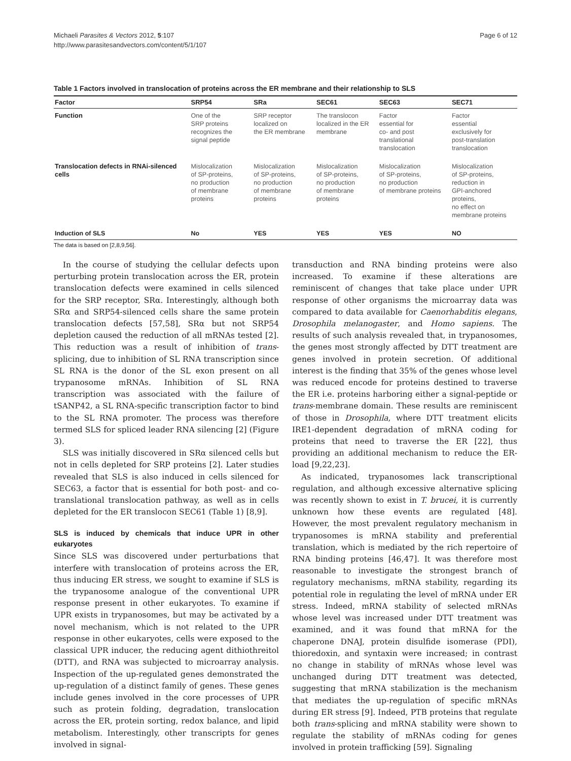Michaeli Parasites & Vectors 2012, 5:107
http://www.parasitesandvectors.com/content/5/1/107
Page 6 of 12
Table 1 Factors involved in translocation of proteins across the ER membrane and their relationship to SLS
| Factor | SRP54 | SRa | SEC61 | SEC63 | SEC71 |
| --- | --- | --- | --- | --- | --- |
| Function | One of the SRP proteins recognizes the signal peptide | SRP receptor localized on the ER membrane | The translocon localized in the ER membrane | Factor essential for co- and post translational translocation | Factor essential exclusively for post-translation translocation |
| Translocation defects in RNAi-silenced cells | Mislocalization of SP-proteins, no production of membrane proteins | Mislocalization of SP-proteins, no production of membrane proteins | Mislocalization of SP-proteins, no production of membrane proteins | Mislocalization of SP-proteins, no production of membrane proteins | Mislocalization of SP-proteins, reduction in GPI-anchored proteins, no effect on membrane proteins |
| Induction of SLS | No | YES | YES | YES | NO |
The data is based on [2,8,9,56].
In the course of studying the cellular defects upon perturbing protein translocation across the ER, protein translocation defects were examined in cells silenced for the SRP receptor, SRα. Interestingly, although both SRα and SRP54-silenced cells share the same protein translocation defects [57,58], SRα but not SRP54 depletion caused the reduction of all mRNAs tested [2]. This reduction was a result of inhibition of trans-splicing, due to inhibition of SL RNA transcription since SL RNA is the donor of the SL exon present on all trypanosome mRNAs. Inhibition of SL RNA transcription was associated with the failure of tSANP42, a SL RNA-specific transcription factor to bind to the SL RNA promoter. The process was therefore termed SLS for spliced leader RNA silencing [2] (Figure 3).
SLS was initially discovered in SRα silenced cells but not in cells depleted for SRP proteins [2]. Later studies revealed that SLS is also induced in cells silenced for SEC63, a factor that is essential for both post- and co-translational translocation pathway, as well as in cells depleted for the ER translocon SEC61 (Table 1) [8,9].
SLS is induced by chemicals that induce UPR in other eukaryotes
Since SLS was discovered under perturbations that interfere with translocation of proteins across the ER, thus inducing ER stress, we sought to examine if SLS is the trypanosome analogue of the conventional UPR response present in other eukaryotes. To examine if UPR exists in trypanosomes, but may be activated by a novel mechanism, which is not related to the UPR response in other eukaryotes, cells were exposed to the classical UPR inducer, the reducing agent dithiothreitol (DTT), and RNA was subjected to microarray analysis. Inspection of the up-regulated genes demonstrated the up-regulation of a distinct family of genes. These genes include genes involved in the core processes of UPR such as protein folding, degradation, translocation across the ER, protein sorting, redox balance, and lipid metabolism. Interestingly, other transcripts for genes involved in signal-
transduction and RNA binding proteins were also increased. To examine if these alterations are reminiscent of changes that take place under UPR response of other organisms the microarray data was compared to data available for Caenorhabditis elegans, Drosophila melanogaster, and Homo sapiens. The results of such analysis revealed that, in trypanosomes, the genes most strongly affected by DTT treatment are genes involved in protein secretion. Of additional interest is the finding that 35% of the genes whose level was reduced encode for proteins destined to traverse the ER i.e. proteins harboring either a signal-peptide or trans-membrane domain. These results are reminiscent of those in Drosophila, where DTT treatment elicits IRE1-dependent degradation of mRNA coding for proteins that need to traverse the ER [22], thus providing an additional mechanism to reduce the ER-load [9,22,23].
As indicated, trypanosomes lack transcriptional regulation, and although excessive alternative splicing was recently shown to exist in T. brucei, it is currently unknown how these events are regulated [48]. However, the most prevalent regulatory mechanism in trypanosomes is mRNA stability and preferential translation, which is mediated by the rich repertoire of RNA binding proteins [46,47]. It was therefore most reasonable to investigate the strongest branch of regulatory mechanisms, mRNA stability, regarding its potential role in regulating the level of mRNA under ER stress. Indeed, mRNA stability of selected mRNAs whose level was increased under DTT treatment was examined, and it was found that mRNA for the chaperone DNAJ, protein disulfide isomerase (PDI), thioredoxin, and syntaxin were increased; in contrast no change in stability of mRNAs whose level was unchanged during DTT treatment was detected, suggesting that mRNA stabilization is the mechanism that mediates the up-regulation of specific mRNAs during ER stress [9]. Indeed, PTB proteins that regulate both trans-splicing and mRNA stability were shown to regulate the stability of mRNAs coding for genes involved in protein trafficking [59]. Signaling